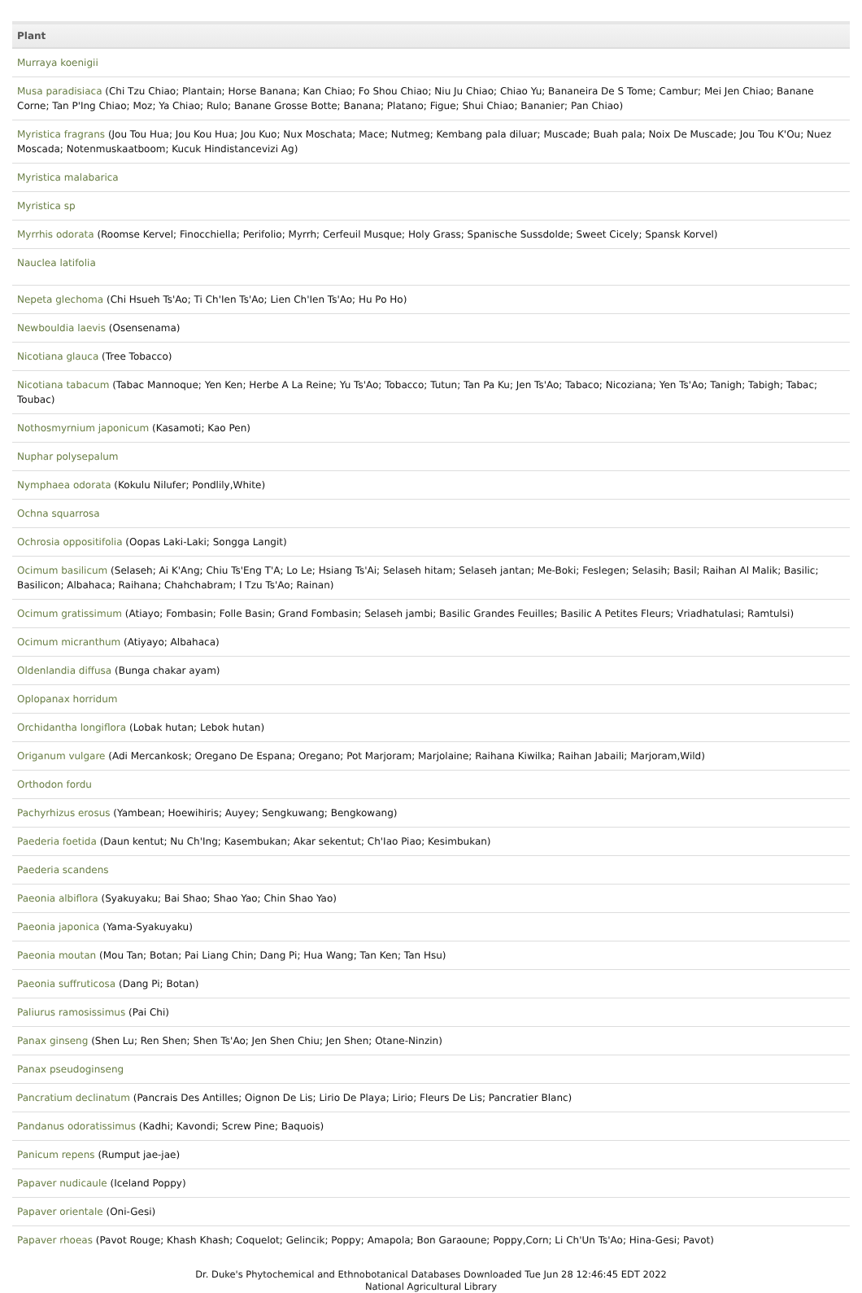| Plant |
| --- |
| Murraya koenigii |
| Musa paradisiaca (Chi Tzu Chiao; Plantain; Horse Banana; Kan Chiao; Fo Shou Chiao; Niu Ju Chiao; Chiao Yu; Bananeira De S Tome; Cambur; Mei Jen Chiao; Banane Corne; Tan P'Ing Chiao; Moz; Ya Chiao; Rulo; Banane Grosse Botte; Banana; Platano; Figue; Shui Chiao; Bananier; Pan Chiao) |
| Myristica fragrans (Jou Tou Hua; Jou Kou Hua; Jou Kuo; Nux Moschata; Mace; Nutmeg; Kembang pala diluar; Muscade; Buah pala; Noix De Muscade; Jou Tou K'Ou; Nuez Moscada; Notenmuskaatboom; Kucuk Hindistancevizi Ag) |
| Myristica malabarica |
| Myristica sp |
| Myrrhis odorata (Roomse Kervel; Finocchiella; Perifolio; Myrrh; Cerfeuil Musque; Holy Grass; Spanische Sussdolde; Sweet Cicely; Spansk Korvel) |
| Nauclea latifolia |
| Nepeta glechoma (Chi Hsueh Ts'Ao; Ti Ch'Ien Ts'Ao; Lien Ch'Ien Ts'Ao; Hu Po Ho) |
| Newbouldia laevis (Osensenama) |
| Nicotiana glauca (Tree Tobacco) |
| Nicotiana tabacum (Tabac Mannoque; Yen Ken; Herbe A La Reine; Yu Ts'Ao; Tobacco; Tutun; Tan Pa Ku; Jen Ts'Ao; Tabaco; Nicoziana; Yen Ts'Ao; Tanigh; Tabigh; Tabac; Toubac) |
| Nothosmyrnium japonicum (Kasamoti; Kao Pen) |
| Nuphar polysepalum |
| Nymphaea odorata (Kokulu Nilufer; Pondlily,White) |
| Ochna squarrosa |
| Ochrosia oppositifolia (Oopas Laki-Laki; Songga Langit) |
| Ocimum basilicum (Selaseh; Ai K'Ang; Chiu Ts'Eng T'A; Lo Le; Hsiang Ts'Ai; Selaseh hitam; Selaseh jantan; Me-Boki; Feslegen; Selasih; Basil; Raihan Al Malik; Basilic; Basilicon; Albahaca; Raihana; Chahchabram; I Tzu Ts'Ao; Rainan) |
| Ocimum gratissimum (Atiayo; Fombasin; Folle Basin; Grand Fombasin; Selaseh jambi; Basilic Grandes Feuilles; Basilic A Petites Fleurs; Vriadhatulasi; Ramtulsi) |
| Ocimum micranthum (Atiyayo; Albahaca) |
| Oldenlandia diffusa (Bunga chakar ayam) |
| Oplopanax horridum |
| Orchidantha longiflora (Lobak hutan; Lebok hutan) |
| Origanum vulgare (Adi Mercankosk; Oregano De Espana; Oregano; Pot Marjoram; Marjolaine; Raihana Kiwilka; Raihan Jabaili; Marjoram,Wild) |
| Orthodon fordu |
| Pachyrhizus erosus (Yambean; Hoewihiris; Auyey; Sengkuwang; Bengkowang) |
| Paederia foetida (Daun kentut; Nu Ch'Ing; Kasembukan; Akar sekentut; Ch'Iao Piao; Kesimbukan) |
| Paederia scandens |
| Paeonia albiflora (Syakuyaku; Bai Shao; Shao Yao; Chin Shao Yao) |
| Paeonia japonica (Yama-Syakuyaku) |
| Paeonia moutan (Mou Tan; Botan; Pai Liang Chin; Dang Pi; Hua Wang; Tan Ken; Tan Hsu) |
| Paeonia suffruticosa (Dang Pi; Botan) |
| Paliurus ramosissimus (Pai Chi) |
| Panax ginseng (Shen Lu; Ren Shen; Shen Ts'Ao; Jen Shen Chiu; Jen Shen; Otane-Ninzin) |
| Panax pseudoginseng |
| Pancratium declinatum (Pancrais Des Antilles; Oignon De Lis; Lirio De Playa; Lirio; Fleurs De Lis; Pancratier Blanc) |
| Pandanus odoratissimus (Kadhi; Kavondi; Screw Pine; Baquois) |
| Panicum repens (Rumput jae-jae) |
| Papaver nudicaule (Iceland Poppy) |
| Papaver orientale (Oni-Gesi) |
| Papaver rhoeas (Pavot Rouge; Khash Khash; Coquelot; Gelincik; Poppy; Amapola; Bon Garaoune; Poppy,Corn; Li Ch'Un Ts'Ao; Hina-Gesi; Pavot) |
Dr. Duke's Phytochemical and Ethnobotanical Databases Downloaded Tue Jun 28 12:46:45 EDT 2022
National Agricultural Library